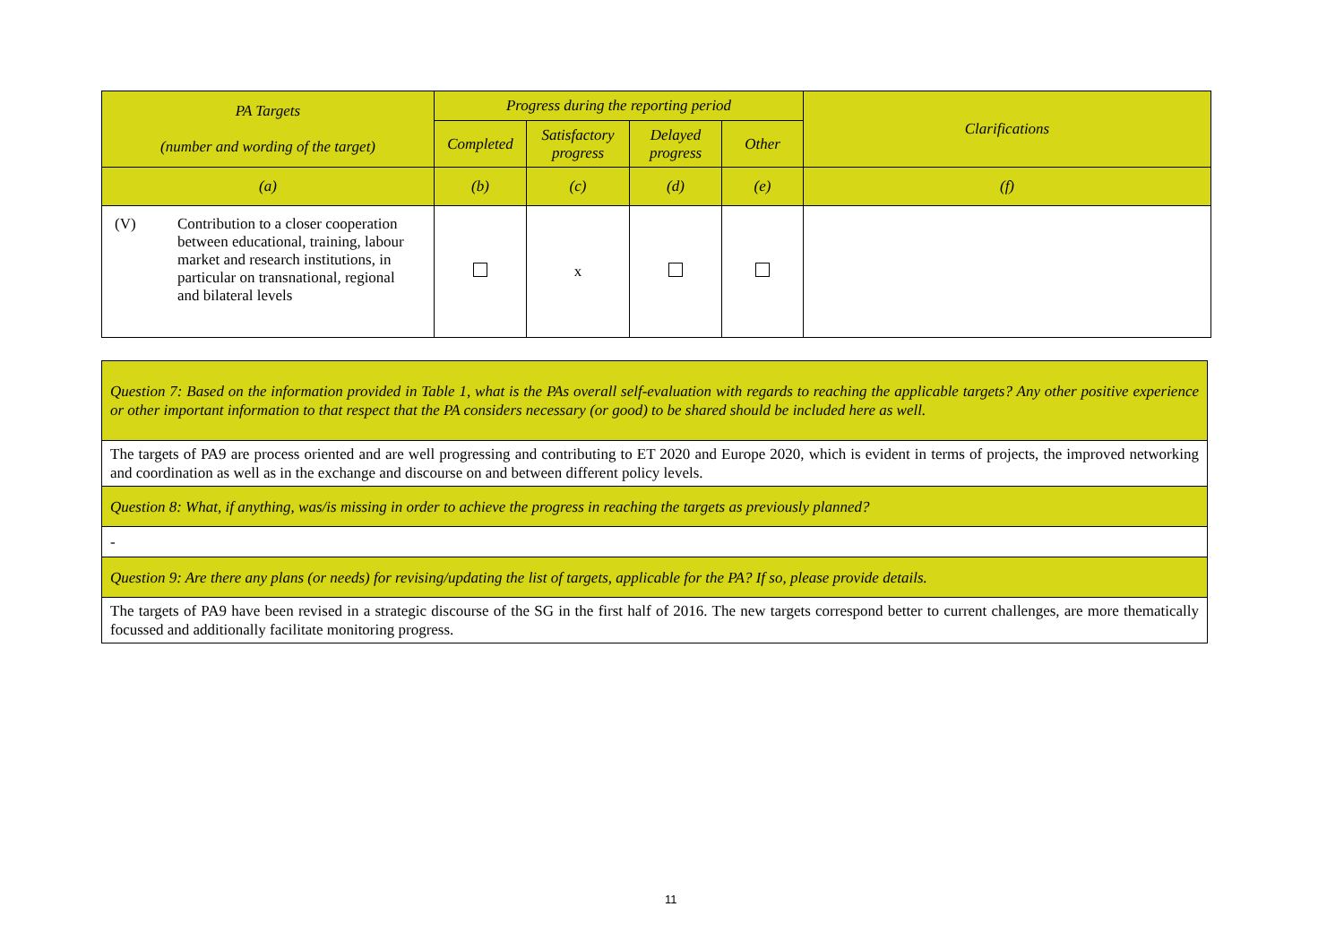| PA Targets (number and wording of the target) | Progress during the reporting period | | | | Clarifications |
| --- | --- | --- | --- | --- | --- |
| | Completed | Satisfactory progress | Delayed progress | Other | |
| (a) | (b) | (c) | (d) | (e) | (f) |
| (V) Contribution to a closer cooperation between educational, training, labour market and research institutions, in particular on transnational, regional and bilateral levels | | x | | | |
| Question 7: Based on the information provided in Table 1, what is the PAs overall self-evaluation with regards to reaching the applicable targets? Any other positive experience or other important information to that respect that the PA considers necessary (or good) to be shared should be included here as well. |
| The targets of PA9 are process oriented and are well progressing and contributing to ET 2020 and Europe 2020, which is evident in terms of projects, the improved networking and coordination as well as in the exchange and discourse on and between different policy levels. |
| Question 8: What, if anything, was/is missing in order to achieve the progress in reaching the targets as previously planned? |
| - |
| Question 9: Are there any plans (or needs) for revising/updating the list of targets, applicable for the PA? If so, please provide details. |
| The targets of PA9 have been revised in a strategic discourse of the SG in the first half of 2016. The new targets correspond better to current challenges, are more thematically focussed and additionally facilitate monitoring progress. |
11